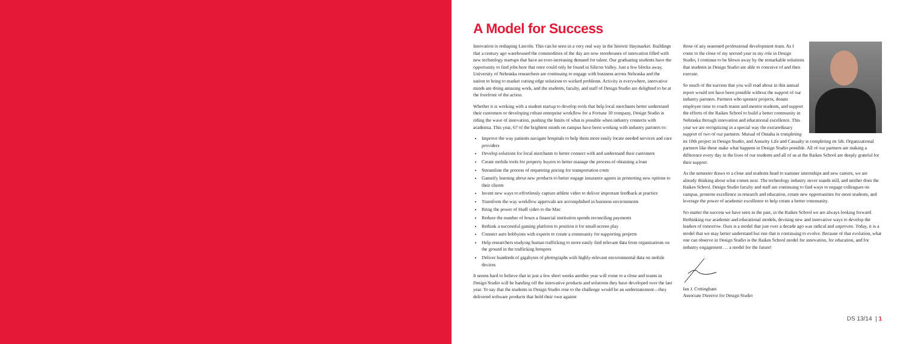A Model for Success
Innovation is reshaping Lincoln. This can be seen in a very real way in the historic Haymarket. Buildings that a century ago warehoused the commodities of the day are now storehouses of innovation filled with new technology startups that have an ever-increasing demand for talent. Our graduating students have the opportunity to find jobs here that once could only be found in Silicon Valley. Just a few blocks away, University of Nebraska researchers are continuing to engage with business across Nebraska and the nation to bring to market cutting edge solutions to wicked problems. Activity is everywhere, innovative minds are doing amazing work, and the students, faculty, and staff of Design Studio are delighted to be at the forefront of the action.
Whether it is working with a student startup to develop tools that help local merchants better understand their customers or developing robust enterprise workflow for a Fortune 10 company, Design Studio is riding the wave of innovation, pushing the limits of what is possible when industry connects with academia. This year, 67 of the brightest minds on campus have been working with industry partners to:
Improve the way patients navigate hospitals to help them more easily locate needed services and care providers
Develop solutions for local merchants to better connect with and understand their customers
Create mobile tools for property buyers to better manage the process of obtaining a loan
Streamline the process of requesting pricing for transportation costs
Gameify learning about new products to better engage insurance agents in promoting new options to their clients
Invent new ways to effortlessly capture athlete video to deliver important feedback at practice
Transform the way workflow approvals are accomplished in business environments
Bring the power of Hudl video to the Mac
Reduce the number of hours a financial institution spends reconciling payments
Rethink a successful gaming platform to position it for small-screen play
Connect auto hobbyists with experts to create a community for supporting projects
Help researchers studying human trafficking to more easily find relevant data from organizations on the ground in the trafficking hotspots
Deliver hundreds of gigabytes of photographs with highly-relevant environmental data on mobile devices
It seems hard to believe that in just a few short weeks another year will come to a close and teams in Design Studio will be handing off the innovative products and solutions they have developed over the last year. To say that the students in Design Studio rose to the challenge would be an understatement—they delivered software products that hold their own against
those of any seasoned professional development team. As I come to the close of my second year in my role in Design Studio, I continue to be blown away by the remarkable solutions that students in Design Studio are able to conceive of and then execute.
So much of the success that you will read about in this annual report would not have been possible without the support of our industry partners. Partners who sponsor projects, donate employee time to coach teams and mentor students, and support the efforts of the Raikes School to build a better community in Nebraska through innovation and educational excellence. This year we are recognizing in a special way the extraordinary support of two of our partners: Mutual of Omaha is completing its 10th project in Design Studio, and Assurity Life and Casualty is completing its 5th. Organizational partners like these make what happens in Design Studio possible. All of our partners are making a difference every day in the lives of our students and all of us at the Raikes School are deeply grateful for their support.
As the semester draws to a close and students head to summer internships and new careers, we are already thinking about what comes next. The technology industry never stands still, and neither does the Raikes School. Design Studio faculty and staff are continuing to find ways to engage colleagues on campus, promote excellence in research and education, create new opportunities for more students, and leverage the power of academic excellence to help create a better community.
No matter the success we have seen in the past, in the Raikes School we are always looking forward. Rethinking our academic and educational models, devising new and innovative ways to develop the leaders of tomorrow. Ours is a model that just over a decade ago was radical and unproven. Today, it is a model that we may better understand but one that is continuing to evolve. Because of that evolution, what one can observe in Design Studio is the Raikes School model for innovation, for education, and for industry engagement … a model for the future!
Ian J. Cottingham
Associate Director for Design Studio
DS 13/14 | 1